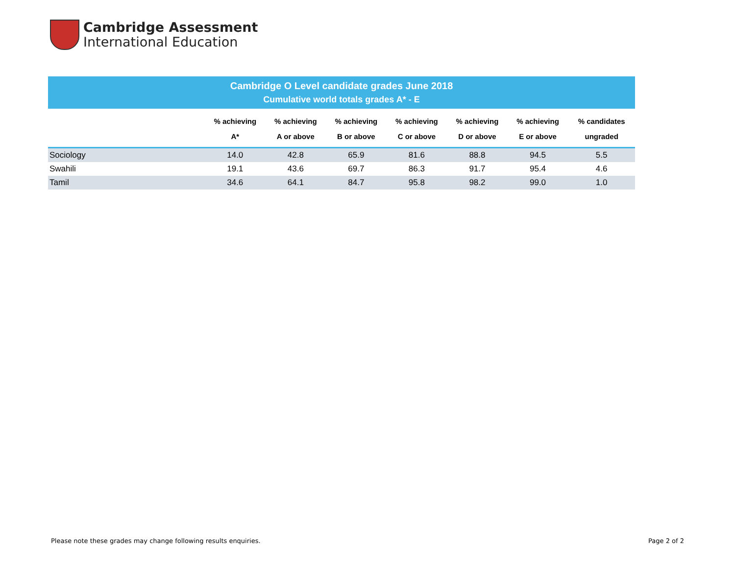Cambridge Assessment
International Education
Cambridge O Level candidate grades June 2018
Cumulative world totals grades A* - E
| | % achieving A* | % achieving A or above | % achieving B or above | % achieving C or above | % achieving D or above | % achieving E or above | % candidates ungraded |
| --- | --- | --- | --- | --- | --- | --- | --- |
| Sociology | 14.0 | 42.8 | 65.9 | 81.6 | 88.8 | 94.5 | 5.5 |
| Swahili | 19.1 | 43.6 | 69.7 | 86.3 | 91.7 | 95.4 | 4.6 |
| Tamil | 34.6 | 64.1 | 84.7 | 95.8 | 98.2 | 99.0 | 1.0 |
Please note these grades may change following results enquiries.
Page 2 of 2